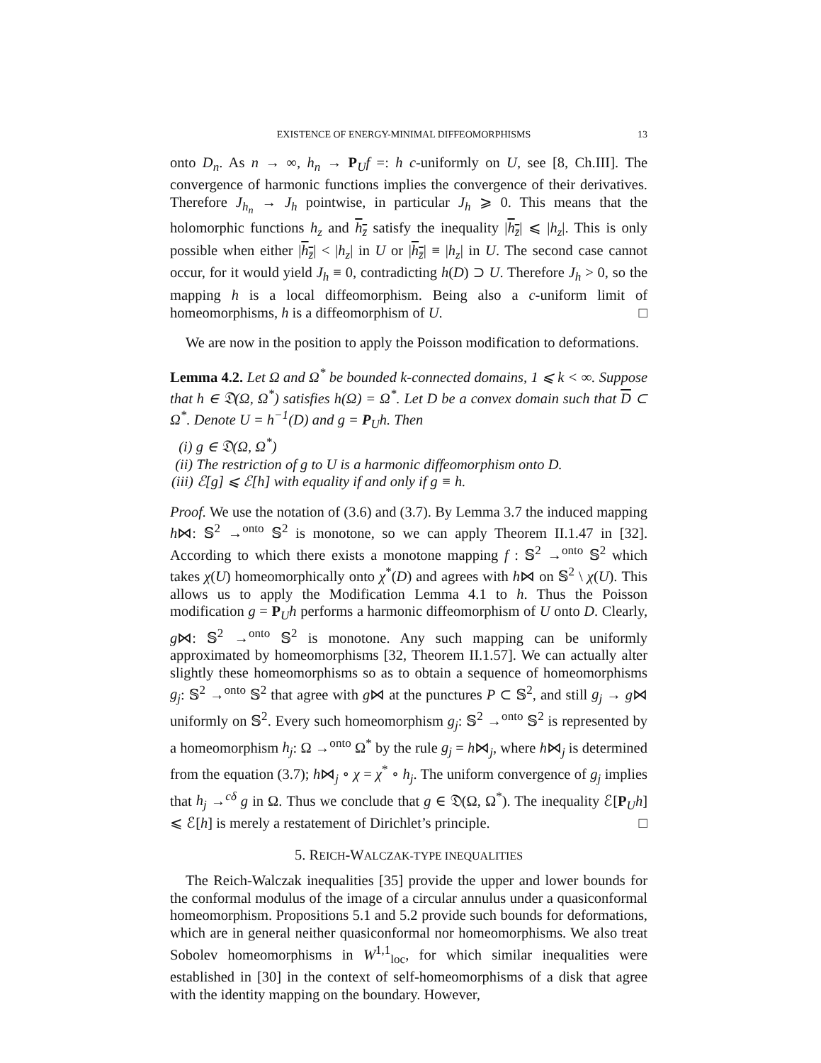EXISTENCE OF ENERGY-MINIMAL DIFFEOMORPHISMS 13
onto D<sub>n</sub>. As n → ∞, h<sub>n</sub> → P<sub>U</sub>f =: h c-uniformly on U, see [8, Ch.III]. The convergence of harmonic functions implies the convergence of their derivatives. Therefore J<sub>h<sub>n</sub></sub> → J<sub>h</sub> pointwise, in particular J<sub>h</sub> ⩾ 0. This means that the holomorphic functions h<sub>z</sub> and h<sub>z̄</sub> satisfy the inequality |h<sub>z̄</sub>| ⩽ |h<sub>z</sub>|. This is only possible when either |h<sub>z̄</sub>| < |h<sub>z</sub>| in U or |h<sub>z̄</sub>| ≡ |h<sub>z</sub>| in U. The second case cannot occur, for it would yield J<sub>h</sub> ≡ 0, contradicting h(D) ⊃ U. Therefore J<sub>h</sub> > 0, so the mapping h is a local diffeomorphism. Being also a c-uniform limit of homeomorphisms, h is a diffeomorphism of U. □
We are now in the position to apply the Poisson modification to deformations.
Lemma 4.2. Let Ω and Ω<sup>*</sup> be bounded k-connected domains, 1 ⩽ k < ∞. Suppose that h ∈ 𝔇(Ω, Ω<sup>*</sup>) satisfies h(Ω) = Ω<sup>*</sup>. Let D be a convex domain such that D ⊂ Ω<sup>*</sup>. Denote U = h<sup>−1</sup>(D) and g = P<sub>U</sub>h. Then
(i) g ∈ 𝔇(Ω, Ω<sup>*</sup>)
(ii) The restriction of g to U is a harmonic diffeomorphism onto D.
(iii) ℰ[g] ⩽ ℰ[h] with equality if and only if g ≡ h.
Proof. We use the notation of (3.6) and (3.7). By Lemma 3.7 the induced mapping h⋈: 𝕊<sup>2</sup> →<sup>onto</sup> 𝕊<sup>2</sup> is monotone, so we can apply Theorem II.1.47 in [32]. According to which there exists a monotone mapping f : 𝕊<sup>2</sup> →<sup>onto</sup> 𝕊<sup>2</sup> which takes χ(U) homeomorphically onto χ<sup>*</sup>(D) and agrees with h⋈ on 𝕊<sup>2</sup> \ χ(U). This allows us to apply the Modification Lemma 4.1 to h. Thus the Poisson modification g = P<sub>U</sub>h performs a harmonic diffeomorphism of U onto D. Clearly, g⋈: 𝕊<sup>2</sup> →<sup>onto</sup> 𝕊<sup>2</sup> is monotone. Any such mapping can be uniformly approximated by homeomorphisms [32, Theorem II.1.57]. We can actually alter slightly these homeomorphisms so as to obtain a sequence of homeomorphisms g<sub>j</sub>: 𝕊<sup>2</sup> →<sup>onto</sup> 𝕊<sup>2</sup> that agree with g⋈ at the punctures P ⊂ 𝕊<sup>2</sup>, and still g<sub>j</sub> → g⋈ uniformly on 𝕊<sup>2</sup>. Every such homeomorphism g<sub>j</sub>: 𝕊<sup>2</sup> →<sup>onto</sup> 𝕊<sup>2</sup> is represented by a homeomorphism h<sub>j</sub>: Ω →<sup>onto</sup> Ω<sup>*</sup> by the rule g<sub>j</sub> = h⋈<sub>j</sub>, where h⋈<sub>j</sub> is determined from the equation (3.7); h⋈<sub>j</sub> ∘ χ = χ<sup>*</sup> ∘ h<sub>j</sub>. The uniform convergence of g<sub>j</sub> implies that h<sub>j</sub> →<sup>cδ</sup> g in Ω. Thus we conclude that g ∈ 𝔇(Ω, Ω<sup>*</sup>). The inequality ℰ[P<sub>U</sub>h] ⩽ ℰ[h] is merely a restatement of Dirichlet’s principle. □
5. REICH-WALCZAK-TYPE INEQUALITIES
The Reich-Walczak inequalities [35] provide the upper and lower bounds for the conformal modulus of the image of a circular annulus under a quasiconformal homeomorphism. Propositions 5.1 and 5.2 provide such bounds for deformations, which are in general neither quasiconformal nor homeomorphisms. We also treat Sobolev homeomorphisms in W<sup>1,1</sup><sub>loc</sub>, for which similar inequalities were established in [30] in the context of self-homeomorphisms of a disk that agree with the identity mapping on the boundary. However,